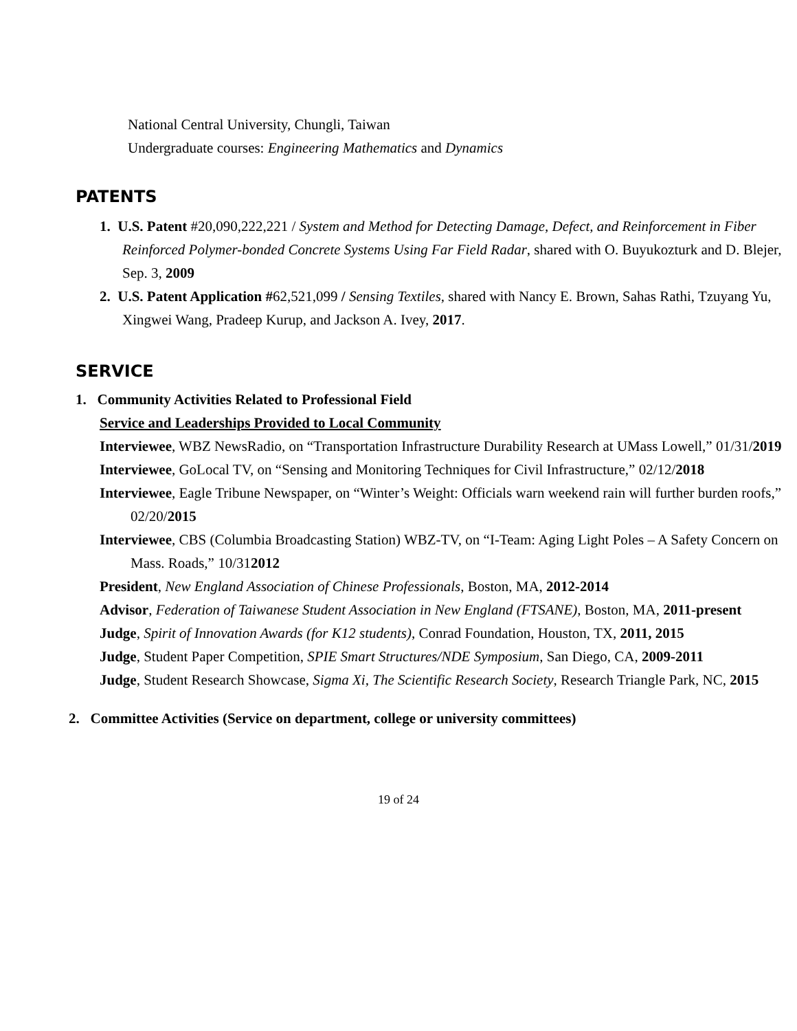National Central University, Chungli, Taiwan
Undergraduate courses: Engineering Mathematics and Dynamics
PATENTS
1. U.S. Patent #20,090,222,221 / System and Method for Detecting Damage, Defect, and Reinforcement in Fiber Reinforced Polymer-bonded Concrete Systems Using Far Field Radar, shared with O. Buyukozturk and D. Blejer, Sep. 3, 2009
2. U.S. Patent Application #62,521,099 / Sensing Textiles, shared with Nancy E. Brown, Sahas Rathi, Tzuyang Yu, Xingwei Wang, Pradeep Kurup, and Jackson A. Ivey, 2017.
SERVICE
1. Community Activities Related to Professional Field
Service and Leaderships Provided to Local Community
Interviewee, WBZ NewsRadio, on “Transportation Infrastructure Durability Research at UMass Lowell,” 01/31/2019
Interviewee, GoLocal TV, on “Sensing and Monitoring Techniques for Civil Infrastructure,” 02/12/2018
Interviewee, Eagle Tribune Newspaper, on “Winter’s Weight: Officials warn weekend rain will further burden roofs,” 02/20/2015
Interviewee, CBS (Columbia Broadcasting Station) WBZ-TV, on “I-Team: Aging Light Poles – A Safety Concern on Mass. Roads,” 10/312012
President, New England Association of Chinese Professionals, Boston, MA, 2012-2014
Advisor, Federation of Taiwanese Student Association in New England (FTSANE), Boston, MA, 2011-present
Judge, Spirit of Innovation Awards (for K12 students), Conrad Foundation, Houston, TX, 2011, 2015
Judge, Student Paper Competition, SPIE Smart Structures/NDE Symposium, San Diego, CA, 2009-2011
Judge, Student Research Showcase, Sigma Xi, The Scientific Research Society, Research Triangle Park, NC, 2015
2. Committee Activities (Service on department, college or university committees)
19 of 24